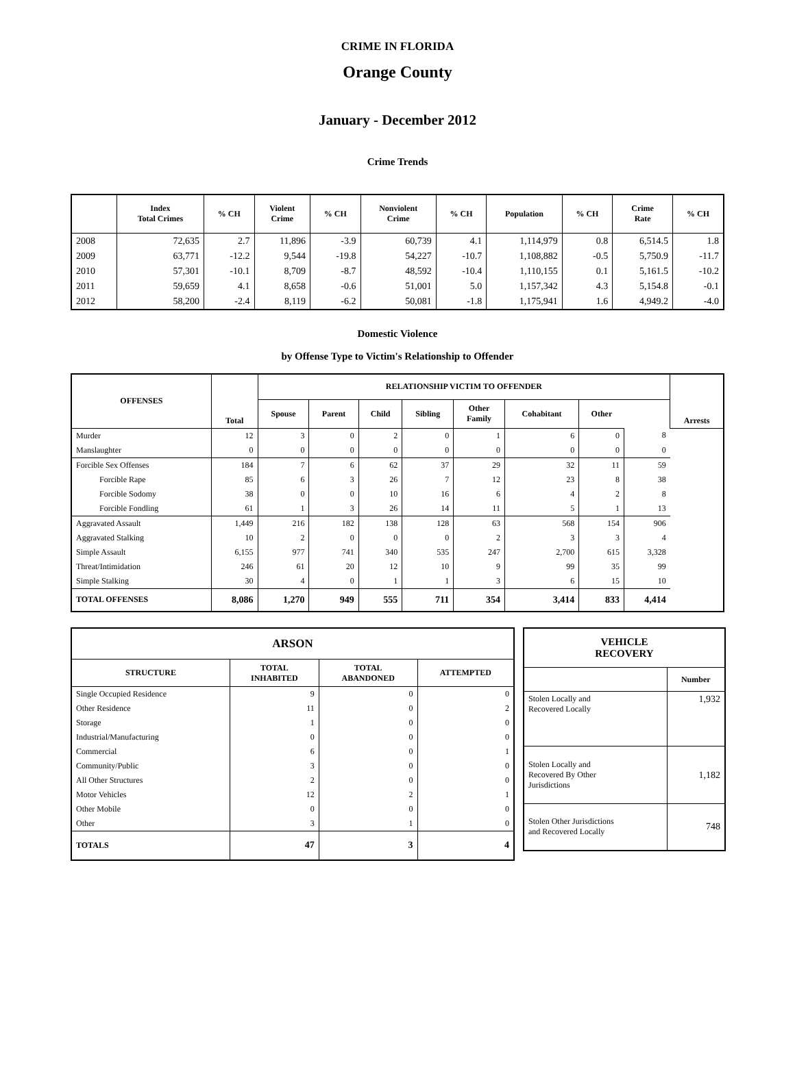CRIME IN FLORIDA
Orange County
January - December 2012
Crime Trends
| | Index Total Crimes | % CH | Violent Crime | % CH | Nonviolent Crime | % CH | Population | % CH | Crime Rate | % CH |
| --- | --- | --- | --- | --- | --- | --- | --- | --- | --- | --- |
| 2008 | 72,635 | 2.7 | 11,896 | -3.9 | 60,739 | 4.1 | 1,114,979 | 0.8 | 6,514.5 | 1.8 |
| 2009 | 63,771 | -12.2 | 9,544 | -19.8 | 54,227 | -10.7 | 1,108,882 | -0.5 | 5,750.9 | -11.7 |
| 2010 | 57,301 | -10.1 | 8,709 | -8.7 | 48,592 | -10.4 | 1,110,155 | 0.1 | 5,161.5 | -10.2 |
| 2011 | 59,659 | 4.1 | 8,658 | -0.6 | 51,001 | 5.0 | 1,157,342 | 4.3 | 5,154.8 | -0.1 |
| 2012 | 58,200 | -2.4 | 8,119 | -6.2 | 50,081 | -1.8 | 1,175,941 | 1.6 | 4,949.2 | -4.0 |
Domestic Violence
by Offense Type to Victim's Relationship to Offender
| OFFENSES | Total | RELATIONSHIP VICTIM TO OFFENDER | | | | | | | | Arrests |
| --- | --- | --- | --- | --- | --- | --- | --- | --- | --- | --- |
| | | Spouse | Parent | Child | Sibling | Other Family | Cohabitant | Other | | |
| Murder | 12 | 3 | 0 | 2 | 0 | 1 | 6 | 0 | 8 | |
| Manslaughter | 0 | 0 | 0 | 0 | 0 | 0 | 0 | 0 | 0 | |
| Forcible Sex Offenses | 184 | 7 | 6 | 62 | 37 | 29 | 32 | 11 | 59 | |
| Forcible Rape | 85 | 6 | 3 | 26 | 7 | 12 | 23 | 8 | 38 | |
| Forcible Sodomy | 38 | 0 | 0 | 10 | 16 | 6 | 4 | 2 | 8 | |
| Forcible Fondling | 61 | 1 | 3 | 26 | 14 | 11 | 5 | 1 | 13 | |
| Aggravated Assault | 1,449 | 216 | 182 | 138 | 128 | 63 | 568 | 154 | 906 | |
| Aggravated Stalking | 10 | 2 | 0 | 0 | 0 | 2 | 3 | 3 | 4 | |
| Simple Assault | 6,155 | 977 | 741 | 340 | 535 | 247 | 2,700 | 615 | 3,328 | |
| Threat/Intimidation | 246 | 61 | 20 | 12 | 10 | 9 | 99 | 35 | 99 | |
| Simple Stalking | 30 | 4 | 0 | 1 | 1 | 3 | 6 | 15 | 10 | |
| TOTAL OFFENSES | 8,086 | 1,270 | 949 | 555 | 711 | 354 | 3,414 | 833 | 4,414 | |
| ARSON | | | |
| --- | --- | --- | --- |
| STRUCTURE | TOTAL INHABITED | TOTAL ABANDONED | ATTEMPTED |
| Single Occupied Residence | 9 | 0 | 0 |
| Other Residence | 11 | 0 | 2 |
| Storage | 1 | 0 | 0 |
| Industrial/Manufacturing | 0 | 0 | 0 |
| Commercial | 6 | 0 | 1 |
| Community/Public | 3 | 0 | 0 |
| All Other Structures | 2 | 0 | 0 |
| Motor Vehicles | 12 | 2 | 1 |
| Other Mobile | 0 | 0 | 0 |
| Other | 3 | 1 | 0 |
| TOTALS | 47 | 3 | 4 |
| VEHICLE RECOVERY | |
| --- | --- |
| | Number |
| Stolen Locally and Recovered Locally | 1,932 |
| Stolen Locally and Recovered By Other Jurisdictions | 1,182 |
| Stolen Other Jurisdictions and Recovered Locally | 748 |